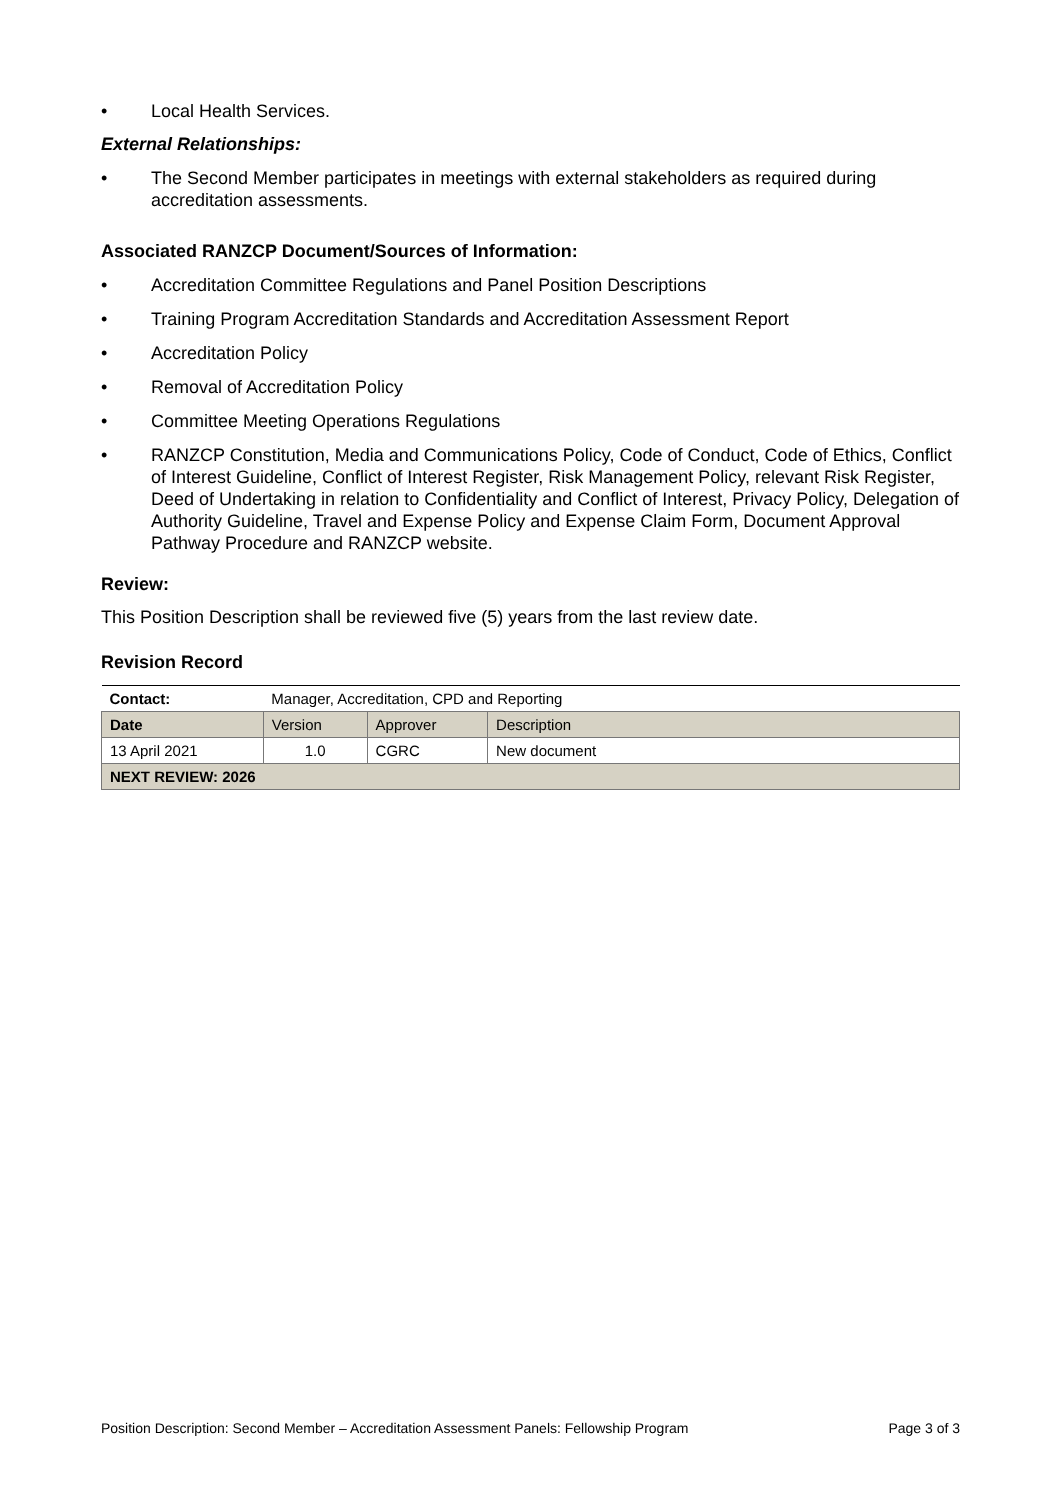• Local Health Services.
External Relationships:
• The Second Member participates in meetings with external stakeholders as required during accreditation assessments.
Associated RANZCP Document/Sources of Information:
• Accreditation Committee Regulations and Panel Position Descriptions
• Training Program Accreditation Standards and Accreditation Assessment Report
• Accreditation Policy
• Removal of Accreditation Policy
• Committee Meeting Operations Regulations
• RANZCP Constitution, Media and Communications Policy, Code of Conduct, Code of Ethics, Conflict of Interest Guideline, Conflict of Interest Register, Risk Management Policy, relevant Risk Register, Deed of Undertaking in relation to Confidentiality and Conflict of Interest, Privacy Policy, Delegation of Authority Guideline, Travel and Expense Policy and Expense Claim Form, Document Approval Pathway Procedure and RANZCP website.
Review:
This Position Description shall be reviewed five (5) years from the last review date.
Revision Record
| Contact: | Manager, Accreditation, CPD and Reporting | | |
| Date | Version | Approver | Description |
| 13 April 2021 | 1.0 | CGRC | New document |
| NEXT REVIEW: 2026 | | | |
Position Description: Second Member – Accreditation Assessment Panels: Fellowship Program Page 3 of 3